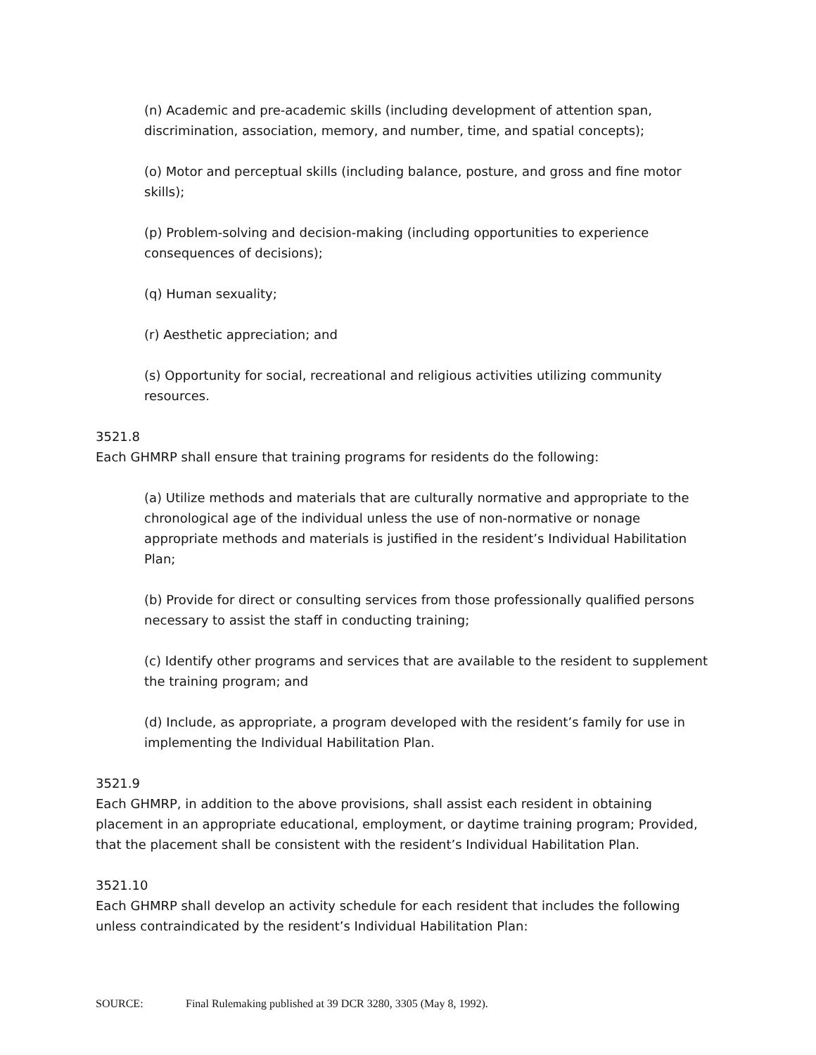(n) Academic and pre-academic skills (including development of attention span, discrimination, association, memory, and number, time, and spatial concepts);
(o) Motor and perceptual skills (including balance, posture, and gross and fine motor skills);
(p) Problem-solving and decision-making (including opportunities to experience consequences of decisions);
(q) Human sexuality;
(r) Aesthetic appreciation; and
(s) Opportunity for social, recreational and religious activities utilizing community resources.
3521.8
Each GHMRP shall ensure that training programs for residents do the following:
(a) Utilize methods and materials that are culturally normative and appropriate to the chronological age of the individual unless the use of non-normative or nonage appropriate methods and materials is justified in the resident’s Individual Habilitation Plan;
(b) Provide for direct or consulting services from those professionally qualified persons necessary to assist the staff in conducting training;
(c) Identify other programs and services that are available to the resident to supplement the training program; and
(d) Include, as appropriate, a program developed with the resident’s family for use in implementing the Individual Habilitation Plan.
3521.9
Each GHMRP, in addition to the above provisions, shall assist each resident in obtaining placement in an appropriate educational, employment, or daytime training program; Provided, that the placement shall be consistent with the resident’s Individual Habilitation Plan.
3521.10
Each GHMRP shall develop an activity schedule for each resident that includes the following unless contraindicated by the resident’s Individual Habilitation Plan:
SOURCE: Final Rulemaking published at 39 DCR 3280, 3305 (May 8, 1992).